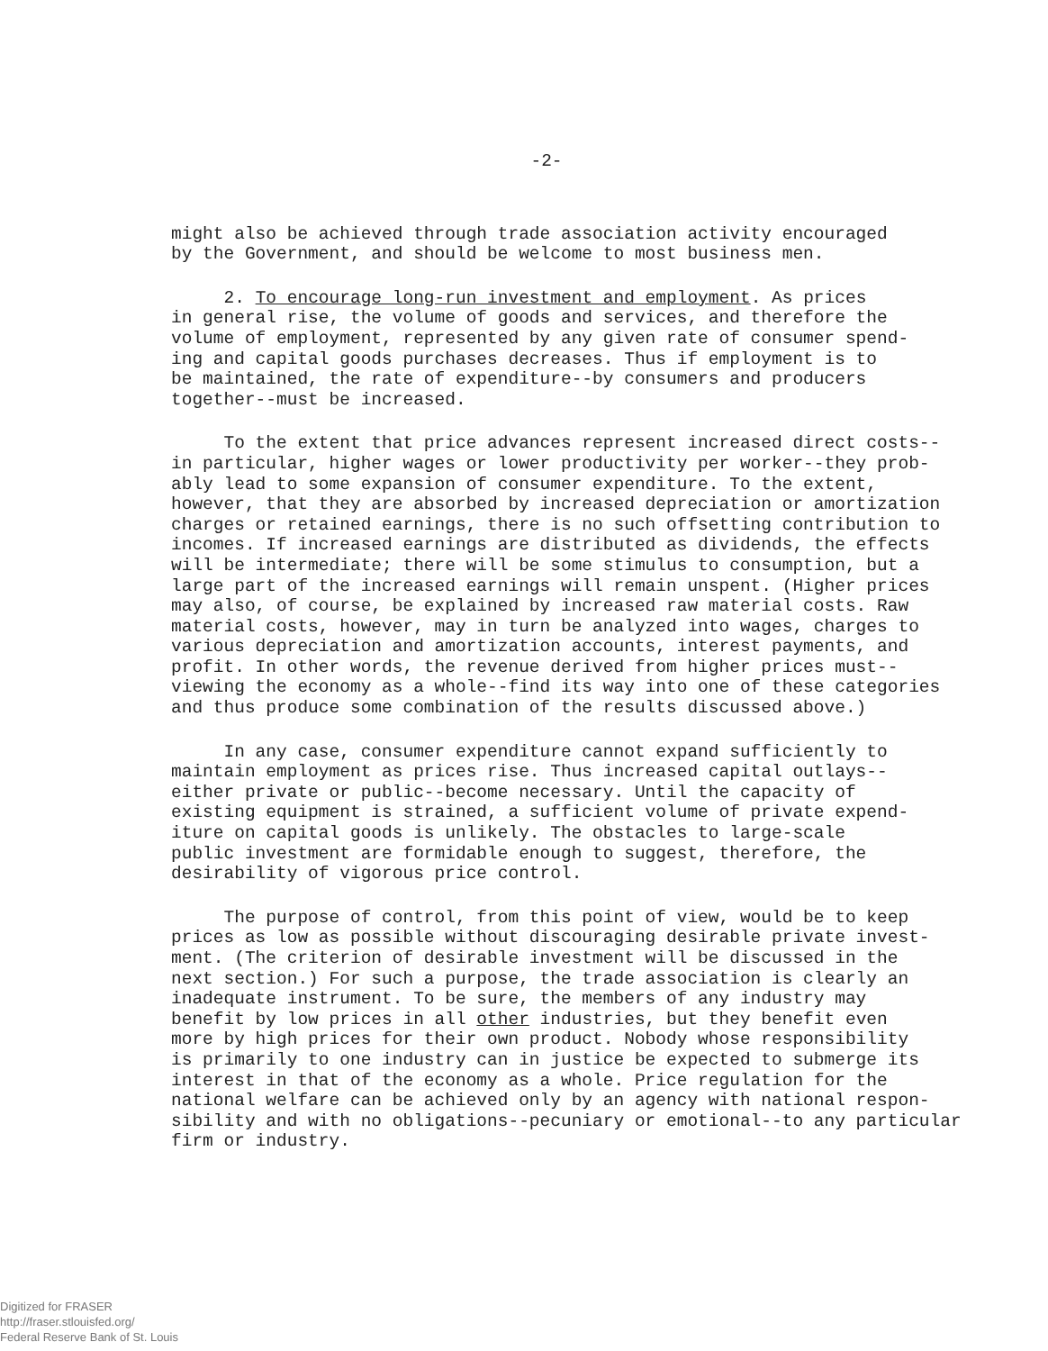-2-
might also be achieved through trade association activity encouraged by the Government, and should be welcome to most business men.
2. To encourage long-run investment and employment. As prices in general rise, the volume of goods and services, and therefore the volume of employment, represented by any given rate of consumer spend- ing and capital goods purchases decreases. Thus if employment is to be maintained, the rate of expenditure--by consumers and producers together--must be increased.
To the extent that price advances represent increased direct costs-- in particular, higher wages or lower productivity per worker--they prob- ably lead to some expansion of consumer expenditure. To the extent, however, that they are absorbed by increased depreciation or amortization charges or retained earnings, there is no such offsetting contribution to incomes. If increased earnings are distributed as dividends, the effects will be intermediate; there will be some stimulus to consumption, but a large part of the increased earnings will remain unspent. (Higher prices may also, of course, be explained by increased raw material costs. Raw material costs, however, may in turn be analyzed into wages, charges to various depreciation and amortization accounts, interest payments, and profit. In other words, the revenue derived from higher prices must-- viewing the economy as a whole--find its way into one of these categories and thus produce some combination of the results discussed above.)
In any case, consumer expenditure cannot expand sufficiently to maintain employment as prices rise. Thus increased capital outlays-- either private or public--become necessary. Until the capacity of existing equipment is strained, a sufficient volume of private expend- iture on capital goods is unlikely. The obstacles to large-scale public investment are formidable enough to suggest, therefore, the desirability of vigorous price control.
The purpose of control, from this point of view, would be to keep prices as low as possible without discouraging desirable private invest- ment. (The criterion of desirable investment will be discussed in the next section.) For such a purpose, the trade association is clearly an inadequate instrument. To be sure, the members of any industry may benefit by low prices in all other industries, but they benefit even more by high prices for their own product. Nobody whose responsibility is primarily to one industry can in justice be expected to submerge its interest in that of the economy as a whole. Price regulation for the national welfare can be achieved only by an agency with national respon- sibility and with no obligations--pecuniary or emotional--to any particular firm or industry.
Digitized for FRASER
http://fraser.stlouisfed.org/
Federal Reserve Bank of St. Louis